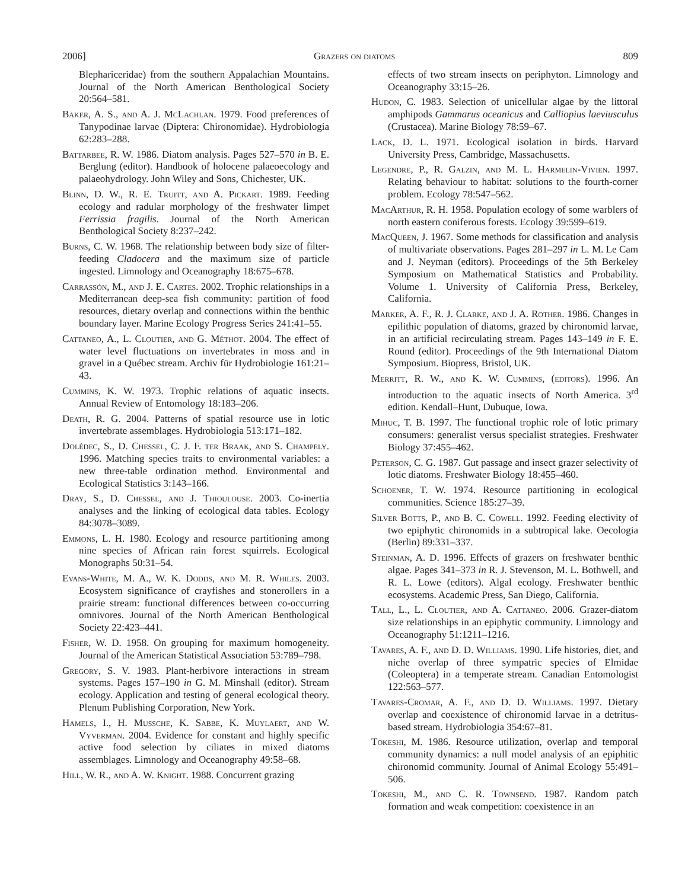2006] Grazers on diatoms 809
Blephariceridae) from the southern Appalachian Mountains. Journal of the North American Benthological Society 20:564–581.
Baker, A. S., and A. J. McLachlan. 1979. Food preferences of Tanypodinae larvae (Diptera: Chironomidae). Hydrobiologia 62:283–288.
Battarbee, R. W. 1986. Diatom analysis. Pages 527–570 in B. E. Berglung (editor). Handbook of holocene palaeoecology and palaeohydrology. John Wiley and Sons, Chichester, UK.
Blinn, D. W., R. E. Truitt, and A. Pickart. 1989. Feeding ecology and radular morphology of the freshwater limpet Ferrissia fragilis. Journal of the North American Benthological Society 8:237–242.
Burns, C. W. 1968. The relationship between body size of filter-feeding Cladocera and the maximum size of particle ingested. Limnology and Oceanography 18:675–678.
Carrassón, M., and J. E. Cartes. 2002. Trophic relationships in a Mediterranean deep-sea fish community: partition of food resources, dietary overlap and connections within the benthic boundary layer. Marine Ecology Progress Series 241:41–55.
Cattaneo, A., L. Cloutier, and G. Méthot. 2004. The effect of water level fluctuations on invertebrates in moss and in gravel in a Québec stream. Archiv für Hydrobiologie 161:21–43.
Cummins, K. W. 1973. Trophic relations of aquatic insects. Annual Review of Entomology 18:183–206.
Death, R. G. 2004. Patterns of spatial resource use in lotic invertebrate assemblages. Hydrobiologia 513:171–182.
Dolédec, S., D. Chessel, C. J. F. ter Braak, and S. Champely. 1996. Matching species traits to environmental variables: a new three-table ordination method. Environmental and Ecological Statistics 3:143–166.
Dray, S., D. Chessel, and J. Thioulouse. 2003. Co-inertia analyses and the linking of ecological data tables. Ecology 84:3078–3089.
Emmons, L. H. 1980. Ecology and resource partitioning among nine species of African rain forest squirrels. Ecological Monographs 50:31–54.
Evans-White, M. A., W. K. Dodds, and M. R. Whiles. 2003. Ecosystem significance of crayfishes and stonerollers in a prairie stream: functional differences between co-occurring omnivores. Journal of the North American Benthological Society 22:423–441.
Fisher, W. D. 1958. On grouping for maximum homogeneity. Journal of the American Statistical Association 53:789–798.
Gregory, S. V. 1983. Plant-herbivore interactions in stream systems. Pages 157–190 in G. M. Minshall (editor). Stream ecology. Application and testing of general ecological theory. Plenum Publishing Corporation, New York.
Hamels, I., H. Mussche, K. Sabbe, K. Muylaert, and W. Vyverman. 2004. Evidence for constant and highly specific active food selection by ciliates in mixed diatoms assemblages. Limnology and Oceanography 49:58–68.
Hill, W. R., and A. W. Knight. 1988. Concurrent grazing
effects of two stream insects on periphyton. Limnology and Oceanography 33:15–26.
Hudon, C. 1983. Selection of unicellular algae by the littoral amphipods Gammarus oceanicus and Calliopius laeviusculus (Crustacea). Marine Biology 78:59–67.
Lack, D. L. 1971. Ecological isolation in birds. Harvard University Press, Cambridge, Massachusetts.
Legendre, P., R. Galzin, and M. L. Harmelin-Vivien. 1997. Relating behaviour to habitat: solutions to the fourth-corner problem. Ecology 78:547–562.
MacArthur, R. H. 1958. Population ecology of some warblers of north eastern coniferous forests. Ecology 39:599–619.
MacQueen, J. 1967. Some methods for classification and analysis of multivariate observations. Pages 281–297 in L. M. Le Cam and J. Neyman (editors). Proceedings of the 5th Berkeley Symposium on Mathematical Statistics and Probability. Volume 1. University of California Press, Berkeley, California.
Marker, A. F., R. J. Clarke, and J. A. Rother. 1986. Changes in epilithic population of diatoms, grazed by chironomid larvae, in an artificial recirculating stream. Pages 143–149 in F. E. Round (editor). Proceedings of the 9th International Diatom Symposium. Biopress, Bristol, UK.
Merritt, R. W., and K. W. Cummins, (editors). 1996. An introduction to the aquatic insects of North America. 3<sup>rd</sup> edition. Kendall–Hunt, Dubuque, Iowa.
Mihuc, T. B. 1997. The functional trophic role of lotic primary consumers: generalist versus specialist strategies. Freshwater Biology 37:455–462.
Peterson, C. G. 1987. Gut passage and insect grazer selectivity of lotic diatoms. Freshwater Biology 18:455–460.
Schoener, T. W. 1974. Resource partitioning in ecological communities. Science 185:27–39.
Silver Botts, P., and B. C. Cowell. 1992. Feeding electivity of two epiphytic chironomids in a subtropical lake. Oecologia (Berlin) 89:331–337.
Steinman, A. D. 1996. Effects of grazers on freshwater benthic algae. Pages 341–373 in R. J. Stevenson, M. L. Bothwell, and R. L. Lowe (editors). Algal ecology. Freshwater benthic ecosystems. Academic Press, San Diego, California.
Tall, L., L. Cloutier, and A. Cattaneo. 2006. Grazer-diatom size relationships in an epiphytic community. Limnology and Oceanography 51:1211–1216.
Tavares, A. F., and D. D. Williams. 1990. Life histories, diet, and niche overlap of three sympatric species of Elmidae (Coleoptera) in a temperate stream. Canadian Entomologist 122:563–577.
Tavares-Cromar, A. F., and D. D. Williams. 1997. Dietary overlap and coexistence of chironomid larvae in a detritus-based stream. Hydrobiologia 354:67–81.
Tokeshi, M. 1986. Resource utilization, overlap and temporal community dynamics: a null model analysis of an epiphitic chironomid community. Journal of Animal Ecology 55:491–506.
Tokeshi, M., and C. R. Townsend. 1987. Random patch formation and weak competition: coexistence in an